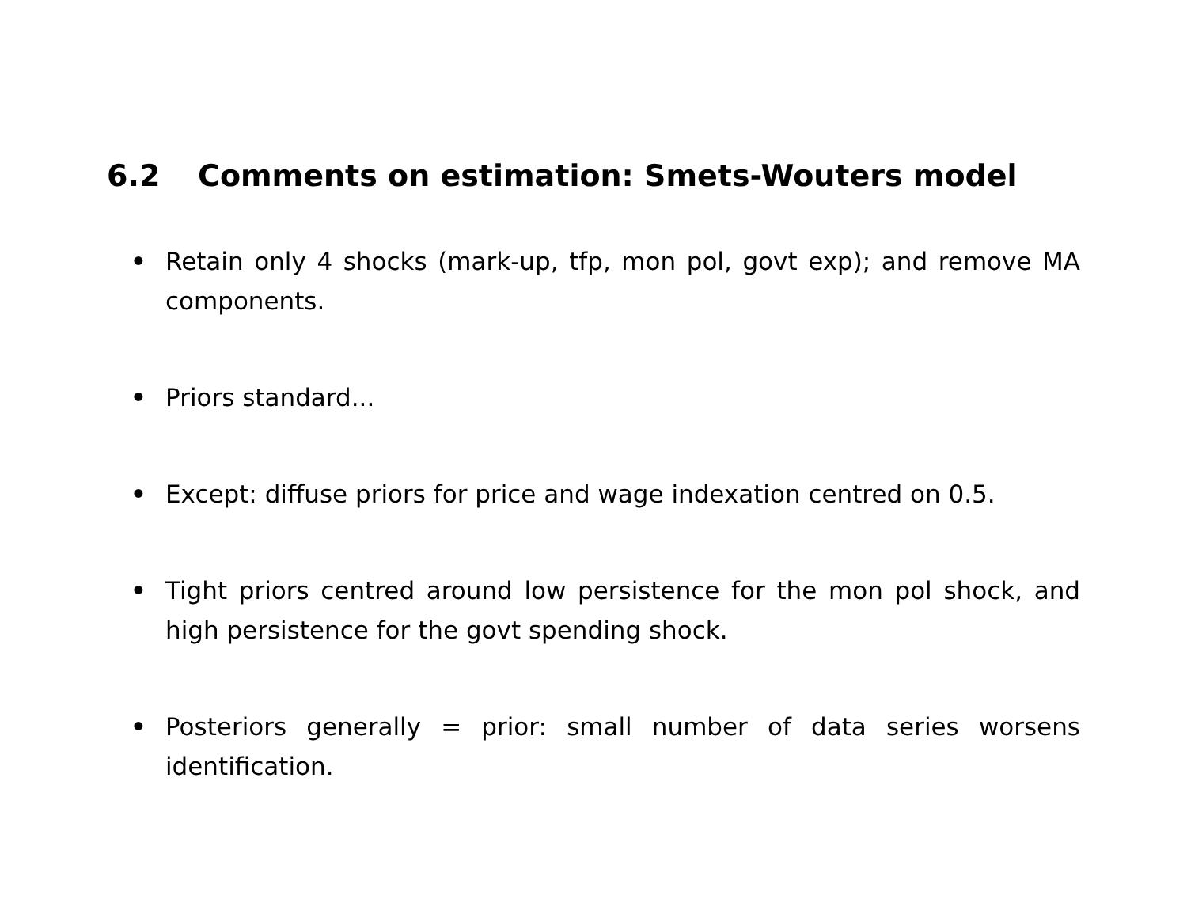6.2 Comments on estimation: Smets-Wouters model
• Retain only 4 shocks (mark-up, tfp, mon pol, govt exp); and remove MA components.
• Priors standard...
• Except: diffuse priors for price and wage indexation centred on 0.5.
• Tight priors centred around low persistence for the mon pol shock, and high persistence for the govt spending shock.
• Posteriors generally = prior: small number of data series worsens identification.